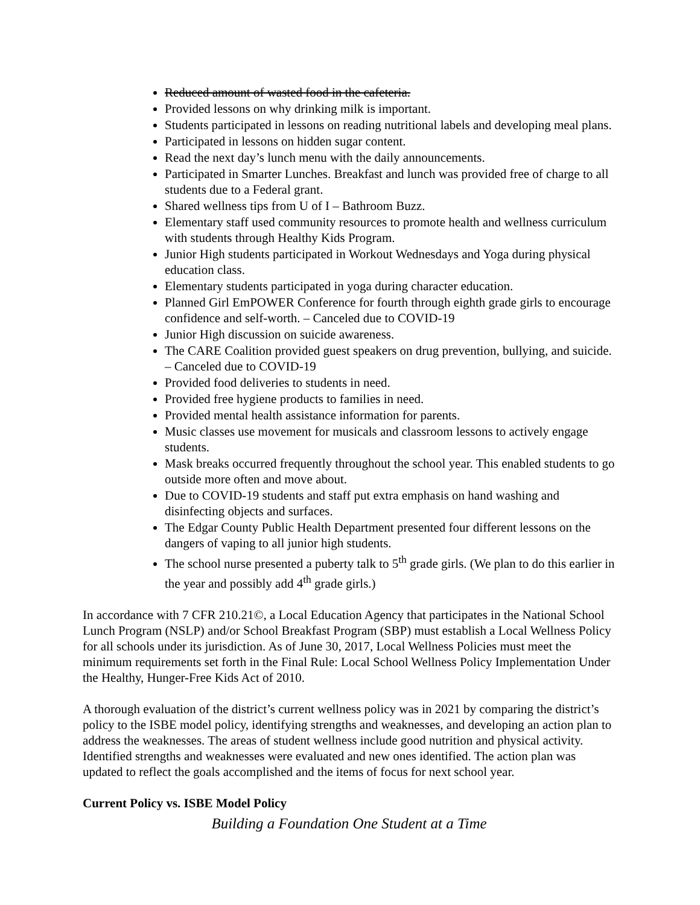Reduced amount of wasted food in the cafeteria.
Provided lessons on why drinking milk is important.
Students participated in lessons on reading nutritional labels and developing meal plans.
Participated in lessons on hidden sugar content.
Read the next day’s lunch menu with the daily announcements.
Participated in Smarter Lunches. Breakfast and lunch was provided free of charge to all students due to a Federal grant.
Shared wellness tips from U of I – Bathroom Buzz.
Elementary staff used community resources to promote health and wellness curriculum with students through Healthy Kids Program.
Junior High students participated in Workout Wednesdays and Yoga during physical education class.
Elementary students participated in yoga during character education.
Planned Girl EmPOWER Conference for fourth through eighth grade girls to encourage confidence and self-worth. – Canceled due to COVID-19
Junior High discussion on suicide awareness.
The CARE Coalition provided guest speakers on drug prevention, bullying, and suicide. – Canceled due to COVID-19
Provided food deliveries to students in need.
Provided free hygiene products to families in need.
Provided mental health assistance information for parents.
Music classes use movement for musicals and classroom lessons to actively engage students.
Mask breaks occurred frequently throughout the school year. This enabled students to go outside more often and move about.
Due to COVID-19 students and staff put extra emphasis on hand washing and disinfecting objects and surfaces.
The Edgar County Public Health Department presented four different lessons on the dangers of vaping to all junior high students.
The school nurse presented a puberty talk to 5<sup>th</sup> grade girls. (We plan to do this earlier in the year and possibly add 4<sup>th</sup> grade girls.)
In accordance with 7 CFR 210.21©, a Local Education Agency that participates in the National School Lunch Program (NSLP) and/or School Breakfast Program (SBP) must establish a Local Wellness Policy for all schools under its jurisdiction. As of June 30, 2017, Local Wellness Policies must meet the minimum requirements set forth in the Final Rule: Local School Wellness Policy Implementation Under the Healthy, Hunger-Free Kids Act of 2010.
A thorough evaluation of the district’s current wellness policy was in 2021 by comparing the district’s policy to the ISBE model policy, identifying strengths and weaknesses, and developing an action plan to address the weaknesses. The areas of student wellness include good nutrition and physical activity. Identified strengths and weaknesses were evaluated and new ones identified. The action plan was updated to reflect the goals accomplished and the items of focus for next school year.
Current Policy vs. ISBE Model Policy
Building a Foundation One Student at a Time